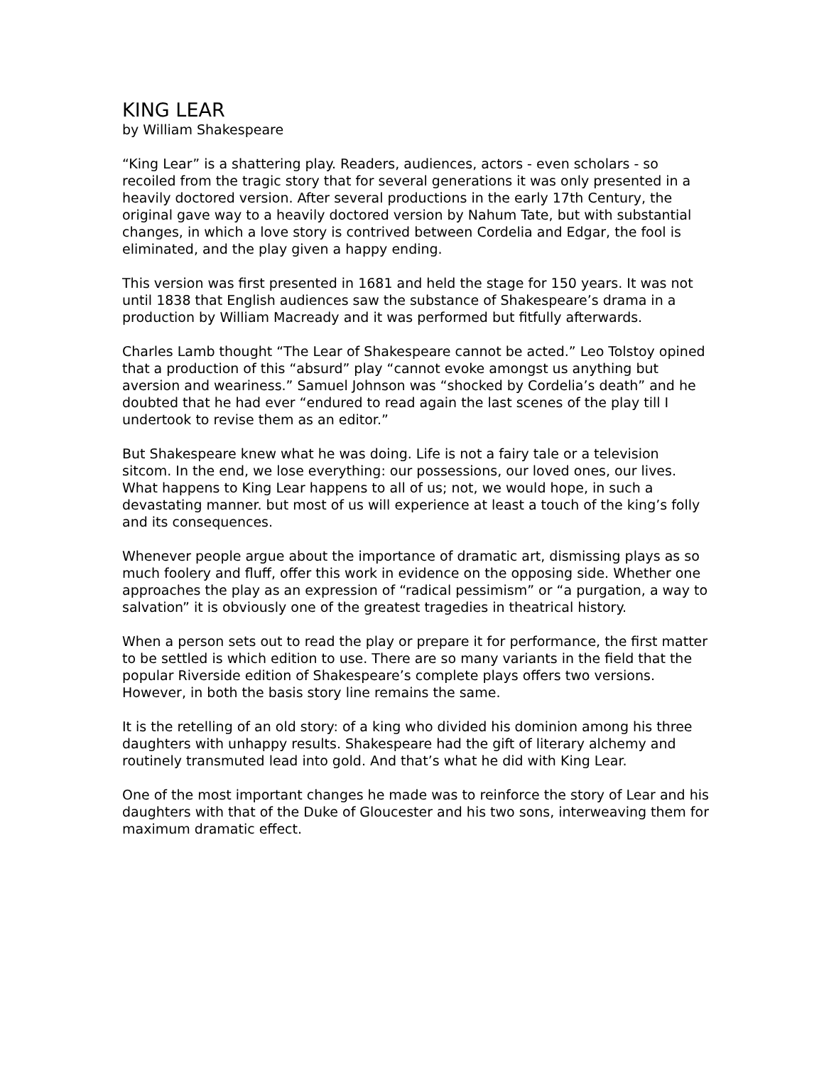KING LEAR
by William Shakespeare
“King Lear” is a shattering play. Readers, audiences, actors - even scholars - so recoiled from the tragic story that for several generations it was only presented in a heavily doctored version. After several productions in the early 17th Century, the original gave way to a heavily doctored version by Nahum Tate, but with substantial changes, in which a love story is contrived between Cordelia and Edgar, the fool is eliminated, and the play given a happy ending.
This version was first presented in 1681 and held the stage for 150 years. It was not until 1838 that English audiences saw the substance of Shakespeare’s drama in a production by William Macready and it was performed but fitfully afterwards.
Charles Lamb thought “The Lear of Shakespeare cannot be acted.” Leo Tolstoy opined that a production of this “absurd” play “cannot evoke amongst us anything but aversion and weariness.” Samuel Johnson was “shocked by Cordelia’s death” and he doubted that he had ever “endured to read again the last scenes of the play till I undertook to revise them as an editor.”
But Shakespeare knew what he was doing. Life is not a fairy tale or a television sitcom. In the end, we lose everything: our possessions, our loved ones, our lives. What happens to King Lear happens to all of us; not, we would hope, in such a devastating manner. but most of us will experience at least a touch of the king’s folly and its consequences.
Whenever people argue about the importance of dramatic art, dismissing plays as so much foolery and fluff, offer this work in evidence on the opposing side. Whether one approaches the play as an expression of “radical pessimism” or “a purgation, a way to salvation” it is obviously one of the greatest tragedies in theatrical history.
When a person sets out to read the play or prepare it for performance, the first matter to be settled is which edition to use. There are so many variants in the field that the popular Riverside edition of Shakespeare’s complete plays offers two versions. However, in both the basis story line remains the same.
It is the retelling of an old story: of a king who divided his dominion among his three daughters with unhappy results. Shakespeare had the gift of literary alchemy and routinely transmuted lead into gold. And that’s what he did with King Lear.
One of the most important changes he made was to reinforce the story of Lear and his daughters with that of the Duke of Gloucester and his two sons, interweaving them for maximum dramatic effect.